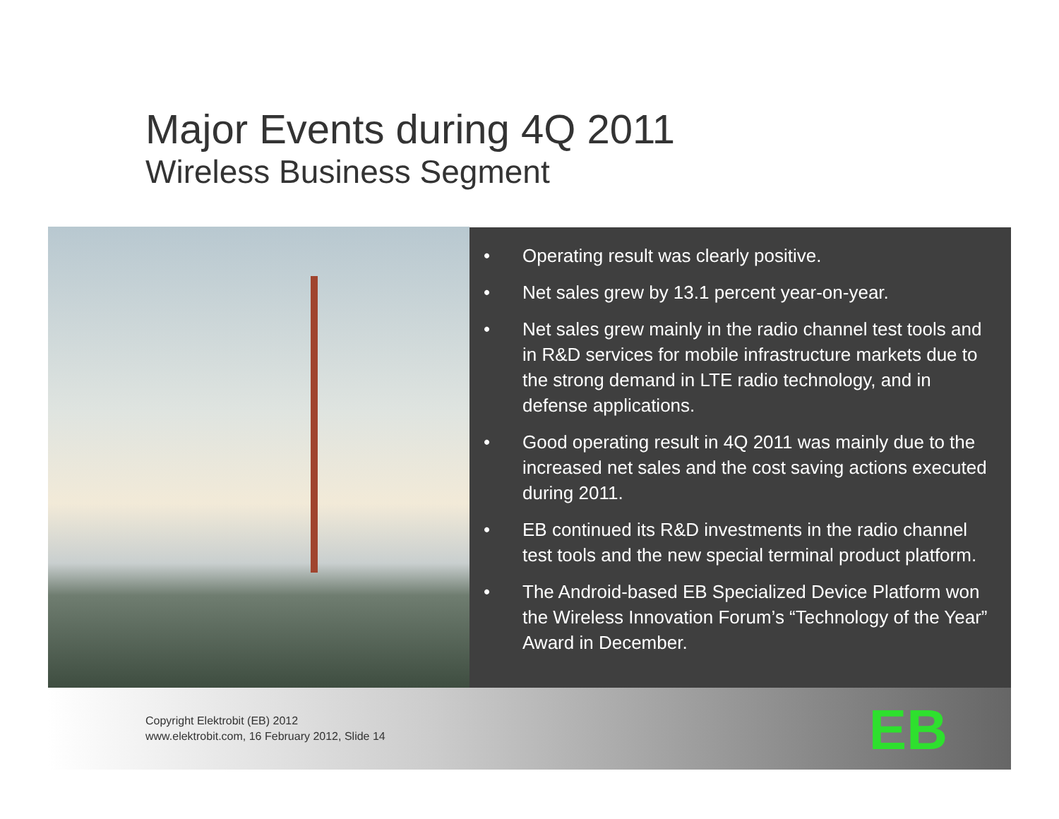Major Events during 4Q 2011
Wireless Business Segment
• Operating result was clearly positive.
• Net sales grew by 13.1 percent year-on-year.
• Net sales grew mainly in the radio channel test tools and in R&D services for mobile infrastructure markets due to the strong demand in LTE radio technology, and in defense applications.
• Good operating result in 4Q 2011 was mainly due to the increased net sales and the cost saving actions executed during 2011.
• EB continued its R&D investments in the radio channel test tools and the new special terminal product platform.
• The Android-based EB Specialized Device Platform won the Wireless Innovation Forum’s “Technology of the Year” Award in December.
Copyright Elektrobit (EB) 2012
www.elektrobit.com, 16 February 2012, Slide 14
EB